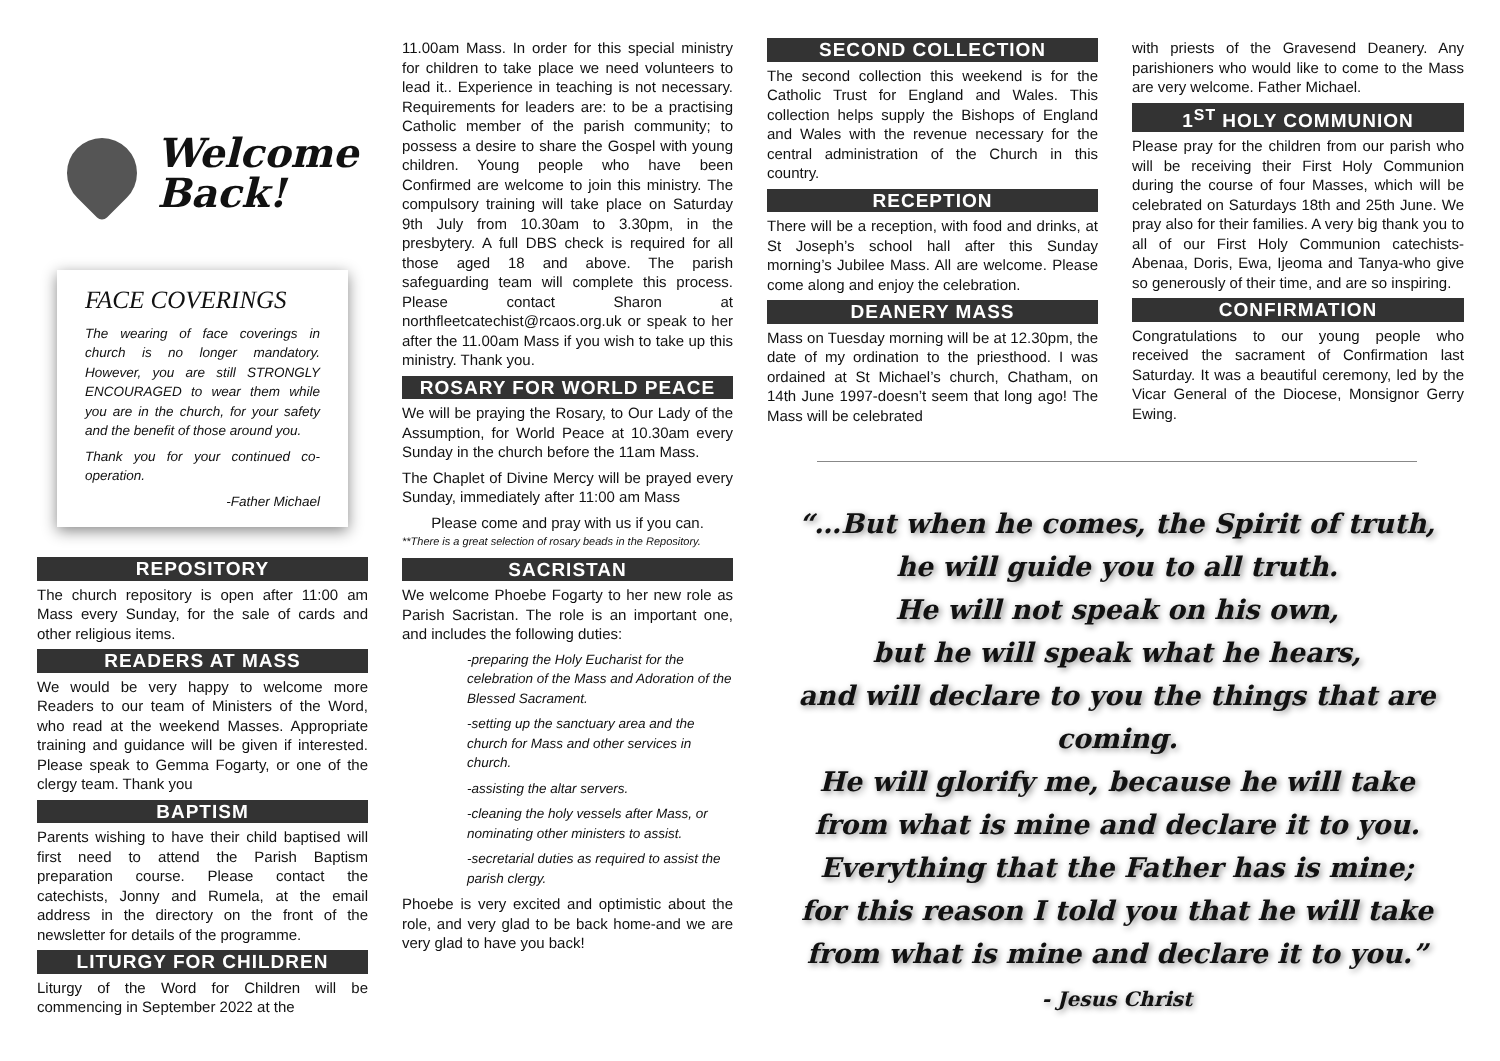Welcome
Back!
FACE COVERINGS
The wearing of face coverings in church is no longer mandatory. However, you are still STRONGLY ENCOURAGED to wear them while you are in the church, for your safety and the benefit of those around you.
Thank you for your continued co-operation.
-Father Michael
REPOSITORY
The church repository is open after 11:00 am Mass every Sunday, for the sale of cards and other religious items.
READERS AT MASS
We would be very happy to welcome more Readers to our team of Ministers of the Word, who read at the weekend Masses. Appropriate training and guidance will be given if interested. Please speak to Gemma Fogarty, or one of the clergy team. Thank you
BAPTISM
Parents wishing to have their child baptised will first need to attend the Parish Baptism preparation course. Please contact the catechists, Jonny and Rumela, at the email address in the directory on the front of the newsletter for details of the programme.
LITURGY FOR CHILDREN
Liturgy of the Word for Children will be commencing in September 2022 at the
11.00am Mass. In order for this special ministry for children to take place we need volunteers to lead it.. Experience in teaching is not necessary. Requirements for leaders are: to be a practising Catholic member of the parish community; to possess a desire to share the Gospel with young children. Young people who have been Confirmed are welcome to join this ministry. The compulsory training will take place on Saturday 9th July from 10.30am to 3.30pm, in the presbytery. A full DBS check is required for all those aged 18 and above. The parish safeguarding team will complete this process. Please contact Sharon at northfleetcatechist@rcaos.org.uk or speak to her after the 11.00am Mass if you wish to take up this ministry. Thank you.
ROSARY FOR WORLD PEACE
We will be praying the Rosary, to Our Lady of the Assumption, for World Peace at 10.30am every Sunday in the church before the 11am Mass.
The Chaplet of Divine Mercy will be prayed every Sunday, immediately after 11:00 am Mass
Please come and pray with us if you can.
**There is a great selection of rosary beads in the Repository.
SACRISTAN
We welcome Phoebe Fogarty to her new role as Parish Sacristan. The role is an important one, and includes the following duties:
-preparing the Holy Eucharist for the celebration of the Mass and Adoration of the Blessed Sacrament.
-setting up the sanctuary area and the church for Mass and other services in church.
-assisting the altar servers.
-cleaning the holy vessels after Mass, or nominating other ministers to assist.
-secretarial duties as required to assist the parish clergy.
Phoebe is very excited and optimistic about the role, and very glad to be back home-and we are very glad to have you back!
SECOND COLLECTION
The second collection this weekend is for the Catholic Trust for England and Wales. This collection helps supply the Bishops of England and Wales with the revenue necessary for the central administration of the Church in this country.
RECEPTION
There will be a reception, with food and drinks, at St Joseph’s school hall after this Sunday morning’s Jubilee Mass. All are welcome. Please come along and enjoy the celebration.
DEANERY MASS
Mass on Tuesday morning will be at 12.30pm, the date of my ordination to the priesthood. I was ordained at St Michael’s church, Chatham, on 14th June 1997-doesn’t seem that long ago! The Mass will be celebrated
with priests of the Gravesend Deanery. Any parishioners who would like to come to the Mass are very welcome. Father Michael.
1<sup>ST</sup> HOLY COMMUNION
Please pray for the children from our parish who will be receiving their First Holy Communion during the course of four Masses, which will be celebrated on Saturdays 18th and 25th June. We pray also for their families. A very big thank you to all of our First Holy Communion catechists-Abenaa, Doris, Ewa, Ijeoma and Tanya-who give so generously of their time, and are so inspiring.
CONFIRMATION
Congratulations to our young people who received the sacrament of Confirmation last Saturday. It was a beautiful ceremony, led by the Vicar General of the Diocese, Monsignor Gerry Ewing.
“…But when he comes, the Spirit of truth,
he will guide you to all truth.
He will not speak on his own,
but he will speak what he hears,
and will declare to you the things that are coming.
He will glorify me, because he will take
from what is mine and declare it to you.
Everything that the Father has is mine;
for this reason I told you that he will take
from what is mine and declare it to you.”
- Jesus Christ